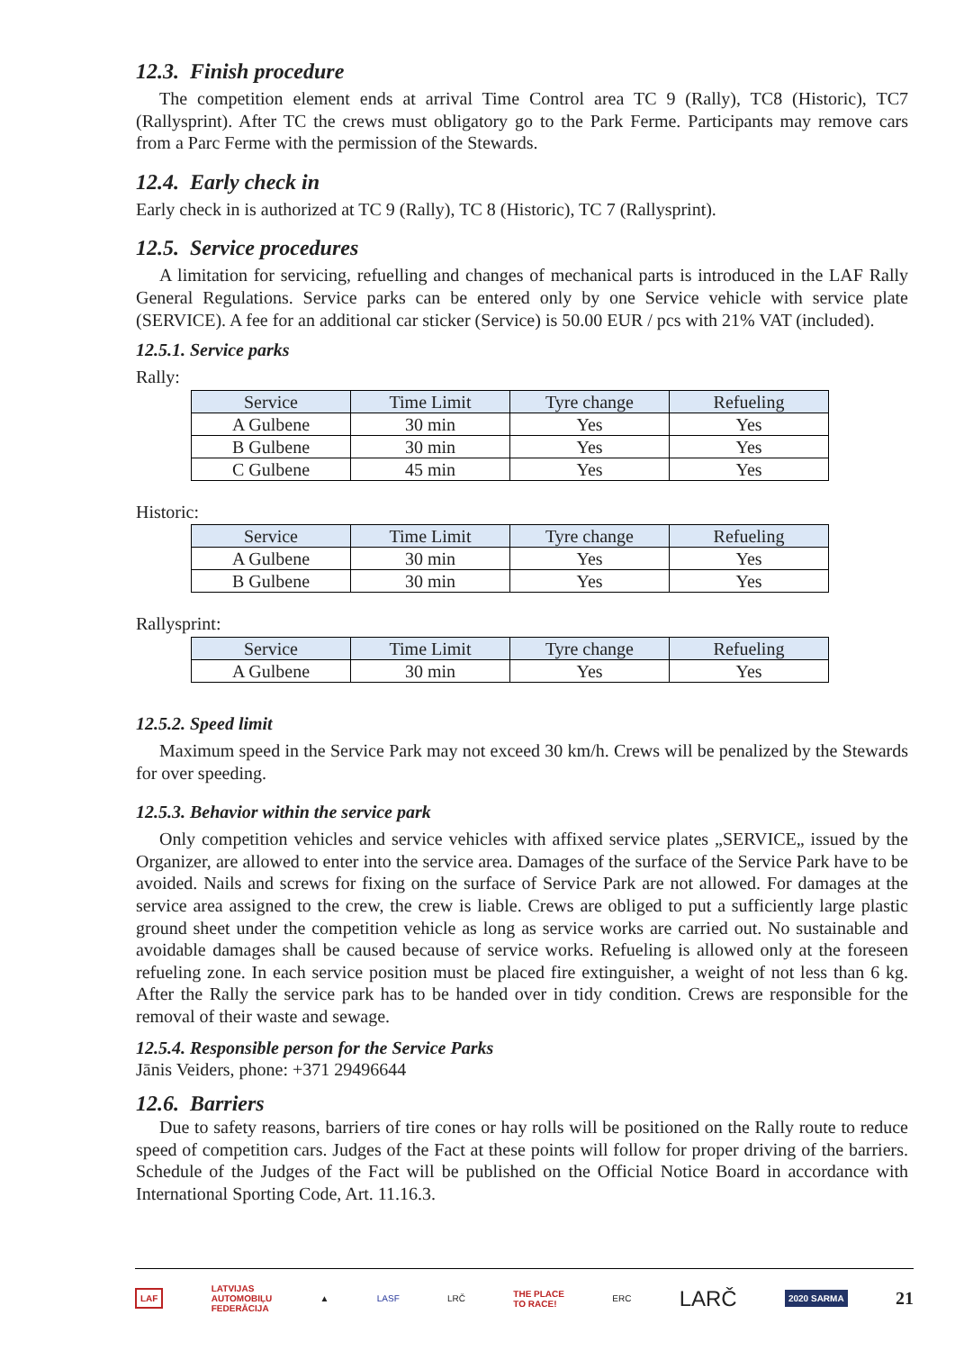12.3. Finish procedure
The competition element ends at arrival Time Control area TC 9 (Rally), TC8 (Historic), TC7 (Rallysprint). After TC the crews must obligatory go to the Park Ferme. Participants may remove cars from a Parc Ferme with the permission of the Stewards.
12.4. Early check in
Early check in is authorized at TC 9 (Rally), TC 8 (Historic), TC 7 (Rallysprint).
12.5. Service procedures
A limitation for servicing, refuelling and changes of mechanical parts is introduced in the LAF Rally General Regulations. Service parks can be entered only by one Service vehicle with service plate (SERVICE). A fee for an additional car sticker (Service) is 50.00 EUR / pcs with 21% VAT (included).
12.5.1. Service parks
Rally:
| Service | Time Limit | Tyre change | Refueling |
| --- | --- | --- | --- |
| A Gulbene | 30 min | Yes | Yes |
| B Gulbene | 30 min | Yes | Yes |
| C Gulbene | 45 min | Yes | Yes |
Historic:
| Service | Time Limit | Tyre change | Refueling |
| --- | --- | --- | --- |
| A Gulbene | 30 min | Yes | Yes |
| B Gulbene | 30 min | Yes | Yes |
Rallysprint:
| Service | Time Limit | Tyre change | Refueling |
| --- | --- | --- | --- |
| A Gulbene | 30 min | Yes | Yes |
12.5.2. Speed limit
Maximum speed in the Service Park may not exceed 30 km/h. Crews will be penalized by the Stewards for over speeding.
12.5.3. Behavior within the service park
Only competition vehicles and service vehicles with affixed service plates „SERVICE„ issued by the Organizer, are allowed to enter into the service area. Damages of the surface of the Service Park have to be avoided. Nails and screws for fixing on the surface of Service Park are not allowed. For damages at the service area assigned to the crew, the crew is liable. Crews are obliged to put a sufficiently large plastic ground sheet under the competition vehicle as long as service works are carried out. No sustainable and avoidable damages shall be caused because of service works. Refueling is allowed only at the foreseen refueling zone. In each service position must be placed fire extinguisher, a weight of not less than 6 kg. After the Rally the service park has to be handed over in tidy condition. Crews are responsible for the removal of their waste and sewage.
12.5.4. Responsible person for the Service Parks
Jānis Veiders, phone: +371 29496644
12.6. Barriers
Due to safety reasons, barriers of tire cones or hay rolls will be positioned on the Rally route to reduce speed of competition cars. Judges of the Fact at these points will follow for proper driving of the barriers. Schedule of the Judges of the Fact will be published on the Official Notice Board in accordance with International Sporting Code, Art. 11.16.3.
LAF LATVIJAS
AUTOMOBIĻU
FEDERĀCIJA ▲ LASF LRČ THE PLACE
TO RACE! ERC LARČ 2020 SARMA 21